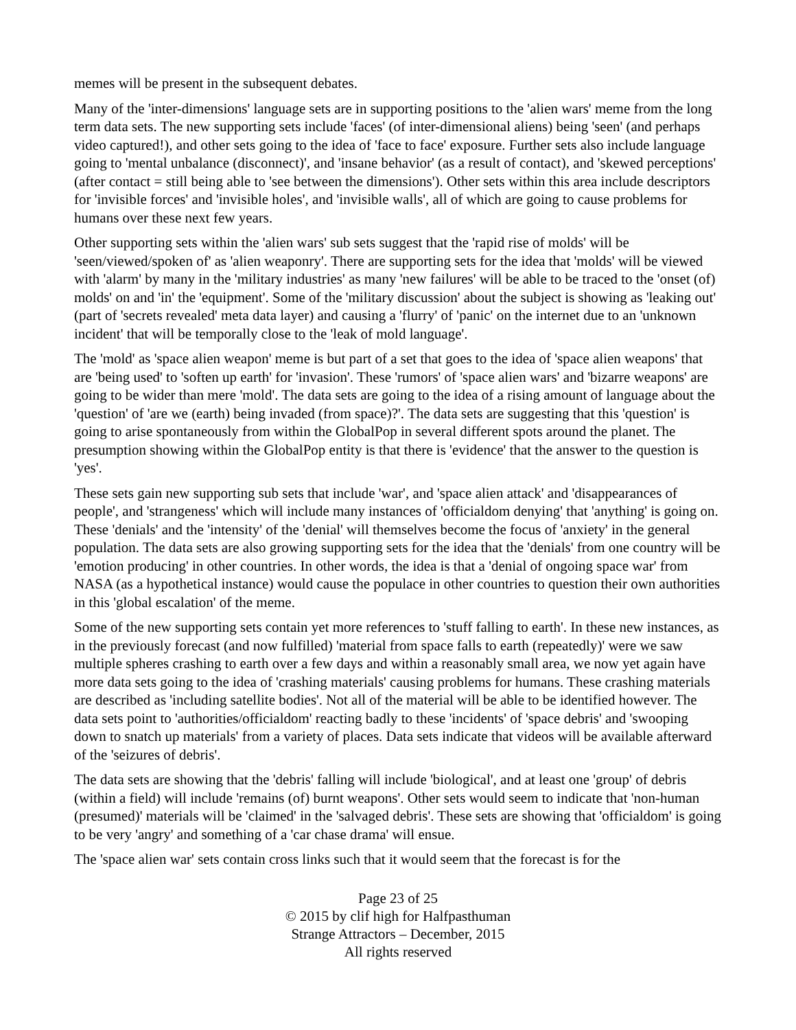memes will be present in the subsequent debates.
Many of the 'inter-dimensions' language sets are in supporting positions to the 'alien wars' meme from the long term data sets. The new supporting sets include 'faces' (of inter-dimensional aliens) being 'seen' (and perhaps video captured!), and other sets going to the idea of 'face to face' exposure. Further sets also include language going to 'mental unbalance (disconnect)', and 'insane behavior' (as a result of contact), and 'skewed perceptions' (after contact = still being able to 'see between the dimensions'). Other sets within this area include descriptors for 'invisible forces' and 'invisible holes', and 'invisible walls', all of which are going to cause problems for humans over these next few years.
Other supporting sets within the 'alien wars' sub sets suggest that the 'rapid rise of molds' will be 'seen/viewed/spoken of' as 'alien weaponry'. There are supporting sets for the idea that 'molds' will be viewed with 'alarm' by many in the 'military industries' as many 'new failures' will be able to be traced to the 'onset (of) molds' on and 'in' the 'equipment'. Some of the 'military discussion' about the subject is showing as 'leaking out' (part of 'secrets revealed' meta data layer) and causing a 'flurry' of 'panic' on the internet due to an 'unknown incident' that will be temporally close to the 'leak of mold language'.
The 'mold' as 'space alien weapon' meme is but part of a set that goes to the idea of 'space alien weapons' that are 'being used' to 'soften up earth' for 'invasion'. These 'rumors' of 'space alien wars' and 'bizarre weapons' are going to be wider than mere 'mold'. The data sets are going to the idea of a rising amount of language about the 'question' of 'are we (earth) being invaded (from space)?'. The data sets are suggesting that this 'question' is going to arise spontaneously from within the GlobalPop in several different spots around the planet. The presumption showing within the GlobalPop entity is that there is 'evidence' that the answer to the question is 'yes'.
These sets gain new supporting sub sets that include 'war', and 'space alien attack' and 'disappearances of people', and 'strangeness' which will include many instances of 'officialdom denying' that 'anything' is going on. These 'denials' and the 'intensity' of the 'denial' will themselves become the focus of 'anxiety' in the general population. The data sets are also growing supporting sets for the idea that the 'denials' from one country will be 'emotion producing' in other countries. In other words, the idea is that a 'denial of ongoing space war' from NASA (as a hypothetical instance) would cause the populace in other countries to question their own authorities in this 'global escalation' of the meme.
Some of the new supporting sets contain yet more references to 'stuff falling to earth'. In these new instances, as in the previously forecast (and now fulfilled) 'material from space falls to earth (repeatedly)' were we saw multiple spheres crashing to earth over a few days and within a reasonably small area, we now yet again have more data sets going to the idea of 'crashing materials' causing problems for humans. These crashing materials are described as 'including satellite bodies'. Not all of the material will be able to be identified however. The data sets point to 'authorities/officialdom' reacting badly to these 'incidents' of 'space debris' and 'swooping down to snatch up materials' from a variety of places. Data sets indicate that videos will be available afterward of the 'seizures of debris'.
The data sets are showing that the 'debris' falling will include 'biological', and at least one 'group' of debris (within a field) will include 'remains (of) burnt weapons'. Other sets would seem to indicate that 'non-human (presumed)' materials will be 'claimed' in the 'salvaged debris'. These sets are showing that 'officialdom' is going to be very 'angry' and something of a 'car chase drama' will ensue.
The 'space alien war' sets contain cross links such that it would seem that the forecast is for the
Page 23 of 25
© 2015 by clif high for Halfpasthuman
Strange Attractors – December, 2015
All rights reserved